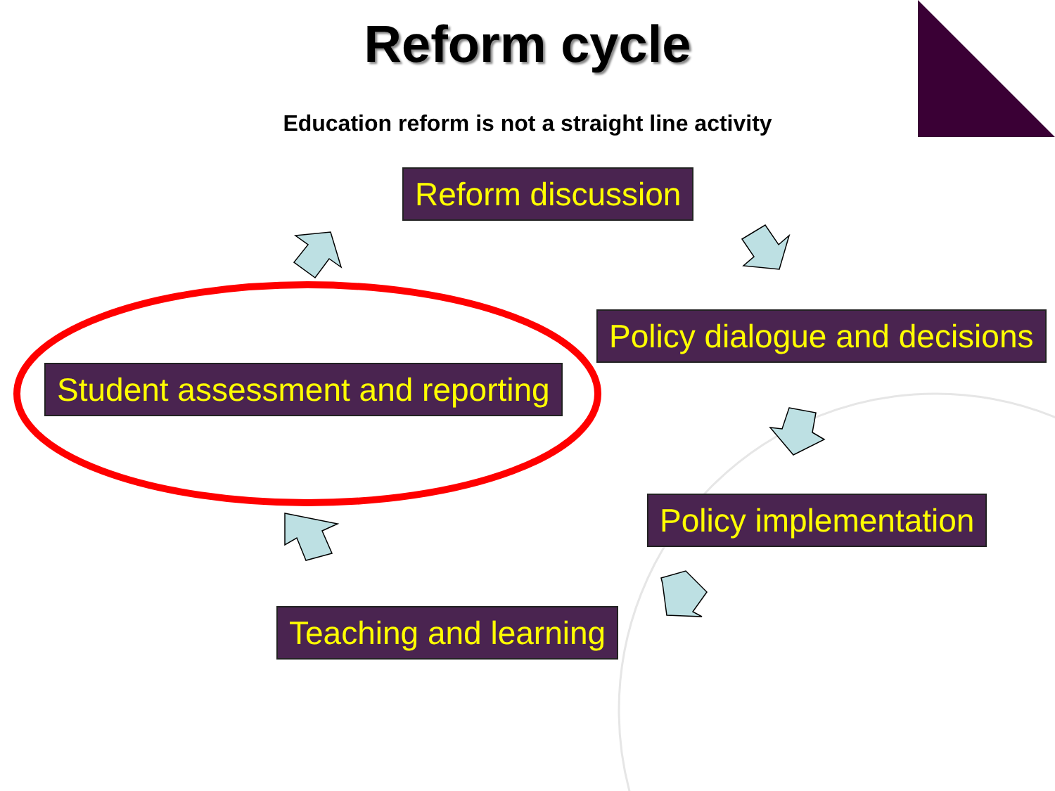Reform cycle
Education reform is not a straight line activity
Reform discussion
Policy dialogue and decisions
Student assessment and reporting
Policy implementation
Teaching and learning